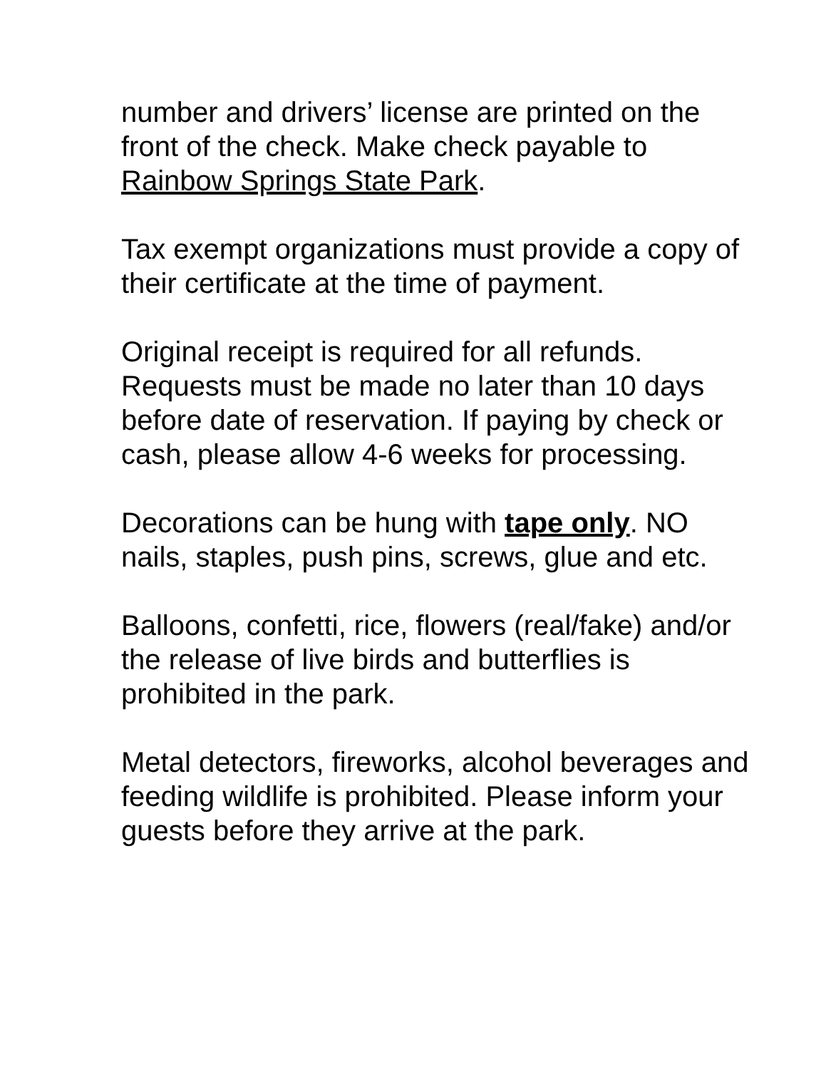number and drivers’ license are printed on the front of the check. Make check payable to Rainbow Springs State Park.
Tax exempt organizations must provide a copy of their certificate at the time of payment.
Original receipt is required for all refunds. Requests must be made no later than 10 days before date of reservation. If paying by check or cash, please allow 4-6 weeks for processing.
Decorations can be hung with tape only. NO nails, staples, push pins, screws, glue and etc.
Balloons, confetti, rice, flowers (real/fake) and/or the release of live birds and butterflies is prohibited in the park.
Metal detectors, fireworks, alcohol beverages and feeding wildlife is prohibited. Please inform your guests before they arrive at the park.